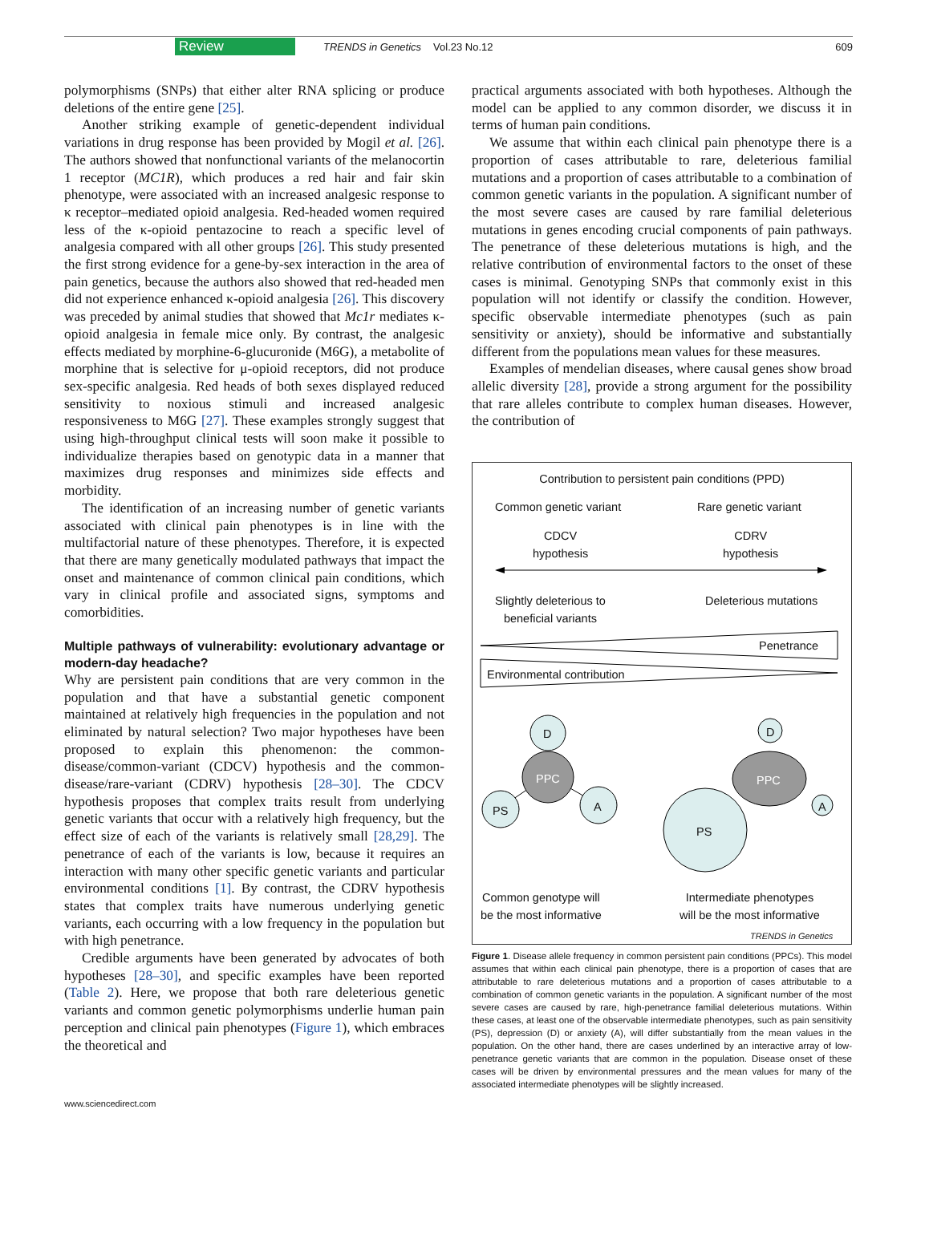Review TRENDS in Genetics Vol.23 No.12 609
polymorphisms (SNPs) that either alter RNA splicing or produce deletions of the entire gene [25].
Another striking example of genetic-dependent individual variations in drug response has been provided by Mogil et al. [26]. The authors showed that nonfunctional variants of the melanocortin 1 receptor (MC1R), which produces a red hair and fair skin phenotype, were associated with an increased analgesic response to κ receptor–mediated opioid analgesia. Red-headed women required less of the κ-opioid pentazocine to reach a specific level of analgesia compared with all other groups [26]. This study presented the first strong evidence for a gene-by-sex interaction in the area of pain genetics, because the authors also showed that red-headed men did not experience enhanced κ-opioid analgesia [26]. This discovery was preceded by animal studies that showed that Mc1r mediates κ-opioid analgesia in female mice only. By contrast, the analgesic effects mediated by morphine-6-glucuronide (M6G), a metabolite of morphine that is selective for μ-opioid receptors, did not produce sex-specific analgesia. Red heads of both sexes displayed reduced sensitivity to noxious stimuli and increased analgesic responsiveness to M6G [27]. These examples strongly suggest that using high-throughput clinical tests will soon make it possible to individualize therapies based on genotypic data in a manner that maximizes drug responses and minimizes side effects and morbidity.
The identification of an increasing number of genetic variants associated with clinical pain phenotypes is in line with the multifactorial nature of these phenotypes. Therefore, it is expected that there are many genetically modulated pathways that impact the onset and maintenance of common clinical pain conditions, which vary in clinical profile and associated signs, symptoms and comorbidities.
Multiple pathways of vulnerability: evolutionary advantage or modern-day headache?
Why are persistent pain conditions that are very common in the population and that have a substantial genetic component maintained at relatively high frequencies in the population and not eliminated by natural selection? Two major hypotheses have been proposed to explain this phenomenon: the common-disease/common-variant (CDCV) hypothesis and the common-disease/rare-variant (CDRV) hypothesis [28–30]. The CDCV hypothesis proposes that complex traits result from underlying genetic variants that occur with a relatively high frequency, but the effect size of each of the variants is relatively small [28,29]. The penetrance of each of the variants is low, because it requires an interaction with many other specific genetic variants and particular environmental conditions [1]. By contrast, the CDRV hypothesis states that complex traits have numerous underlying genetic variants, each occurring with a low frequency in the population but with high penetrance.
Credible arguments have been generated by advocates of both hypotheses [28–30], and specific examples have been reported (Table 2). Here, we propose that both rare deleterious genetic variants and common genetic polymorphisms underlie human pain perception and clinical pain phenotypes (Figure 1), which embraces the theoretical and
practical arguments associated with both hypotheses. Although the model can be applied to any common disorder, we discuss it in terms of human pain conditions.
We assume that within each clinical pain phenotype there is a proportion of cases attributable to rare, deleterious familial mutations and a proportion of cases attributable to a combination of common genetic variants in the population. A significant number of the most severe cases are caused by rare familial deleterious mutations in genes encoding crucial components of pain pathways. The penetrance of these deleterious mutations is high, and the relative contribution of environmental factors to the onset of these cases is minimal. Genotyping SNPs that commonly exist in this population will not identify or classify the condition. However, specific observable intermediate phenotypes (such as pain sensitivity or anxiety), should be informative and substantially different from the populations mean values for these measures.
Examples of mendelian diseases, where causal genes show broad allelic diversity [28], provide a strong argument for the possibility that rare alleles contribute to complex human diseases. However, the contribution of
Contribution to persistent pain conditions (PPD)
Common genetic variant Rare genetic variant
CDCV
hypothesis
CDRV
hypothesis
Slightly deleterious to
beneficial variants
Deleterious mutations
Penetrance
Environmental contribution
D
PPC
PS A
D
PPC
A
PS
Common genotype will
be the most informative
Intermediate phenotypes
will be the most informative
TRENDS in Genetics
Figure 1. Disease allele frequency in common persistent pain conditions (PPCs). This model assumes that within each clinical pain phenotype, there is a proportion of cases that are attributable to rare deleterious mutations and a proportion of cases attributable to a combination of common genetic variants in the population. A significant number of the most severe cases are caused by rare, high-penetrance familial deleterious mutations. Within these cases, at least one of the observable intermediate phenotypes, such as pain sensitivity (PS), depression (D) or anxiety (A), will differ substantially from the mean values in the population. On the other hand, there are cases underlined by an interactive array of low-penetrance genetic variants that are common in the population. Disease onset of these cases will be driven by environmental pressures and the mean values for many of the associated intermediate phenotypes will be slightly increased.
www.sciencedirect.com